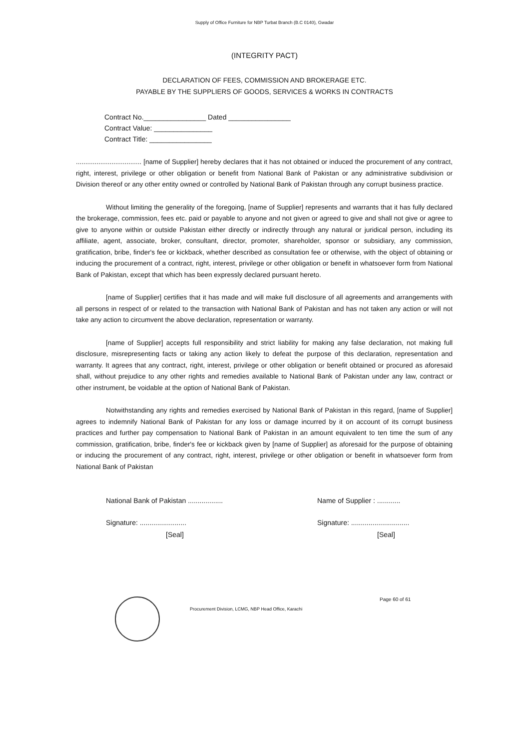Supply of Office Furniture for NBP Turbat Branch (B.C 0140), Gwadar
(INTEGRITY PACT)
DECLARATION OF FEES, COMMISSION AND BROKERAGE ETC.
PAYABLE BY THE SUPPLIERS OF GOODS, SERVICES & WORKS IN CONTRACTS
Contract No.________________ Dated ________________
Contract Value: _______________
Contract Title: ________________
................................... [name of Supplier] hereby declares that it has not obtained or induced the procurement of any contract, right, interest, privilege or other obligation or benefit from National Bank of Pakistan or any administrative subdivision or Division thereof or any other entity owned or controlled by National Bank of Pakistan through any corrupt business practice.
Without limiting the generality of the foregoing, [name of Supplier] represents and warrants that it has fully declared the brokerage, commission, fees etc. paid or payable to anyone and not given or agreed to give and shall not give or agree to give to anyone within or outside Pakistan either directly or indirectly through any natural or juridical person, including its affiliate, agent, associate, broker, consultant, director, promoter, shareholder, sponsor or subsidiary, any commission, gratification, bribe, finder's fee or kickback, whether described as consultation fee or otherwise, with the object of obtaining or inducing the procurement of a contract, right, interest, privilege or other obligation or benefit in whatsoever form from National Bank of Pakistan, except that which has been expressly declared pursuant hereto.
[name of Supplier] certifies that it has made and will make full disclosure of all agreements and arrangements with all persons in respect of or related to the transaction with National Bank of Pakistan and has not taken any action or will not take any action to circumvent the above declaration, representation or warranty.
[name of Supplier] accepts full responsibility and strict liability for making any false declaration, not making full disclosure, misrepresenting facts or taking any action likely to defeat the purpose of this declaration, representation and warranty. It agrees that any contract, right, interest, privilege or other obligation or benefit obtained or procured as aforesaid shall, without prejudice to any other rights and remedies available to National Bank of Pakistan under any law, contract or other instrument, be voidable at the option of National Bank of Pakistan.
Notwithstanding any rights and remedies exercised by National Bank of Pakistan in this regard, [name of Supplier] agrees to indemnify National Bank of Pakistan for any loss or damage incurred by it on account of its corrupt business practices and further pay compensation to National Bank of Pakistan in an amount equivalent to ten time the sum of any commission, gratification, bribe, finder's fee or kickback given by [name of Supplier] as aforesaid for the purpose of obtaining or inducing the procurement of any contract, right, interest, privilege or other obligation or benefit in whatsoever form from National Bank of Pakistan
National Bank of Pakistan ..................
Signature: ........................
[Seal]
Name of Supplier : ............
Signature: ..............................
[Seal]
Procurement Division, LCMG, NBP Head Office, Karachi
Page 60 of 61